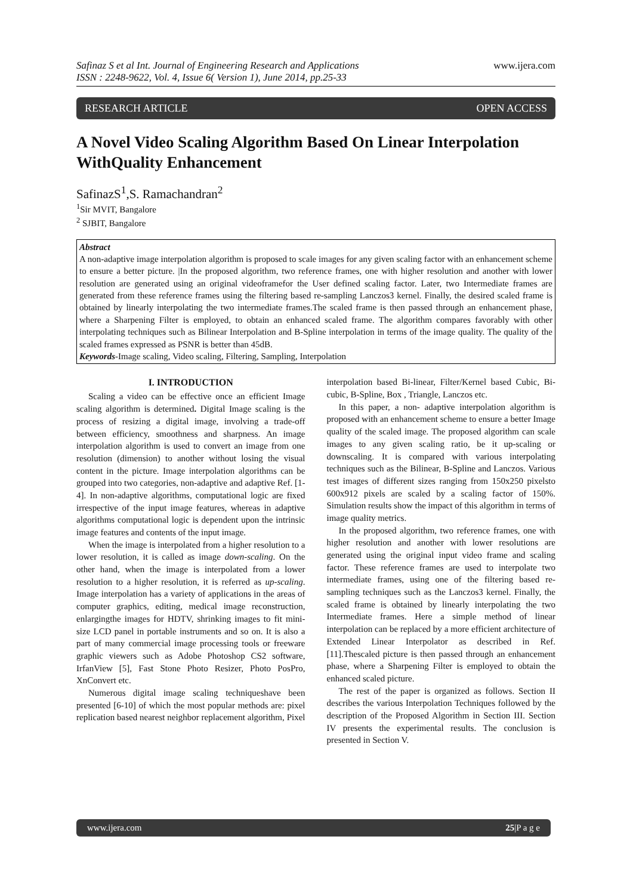Safinaz S et al Int. Journal of Engineering Research and Applications
ISSN : 2248-9622, Vol. 4, Issue 6( Version 1), June 2014, pp.25-33
www.ijera.com
RESEARCH ARTICLE OPEN ACCESS
A Novel Video Scaling Algorithm Based On Linear Interpolation WithQuality Enhancement
SafinazS<sup>1</sup>,S. Ramachandran<sup>2</sup>
<sup>1</sup> Sir MVIT, Bangalore
<sup>2</sup> SJBIT, Bangalore
Abstract
A non-adaptive image interpolation algorithm is proposed to scale images for any given scaling factor with an enhancement scheme to ensure a better picture. |In the proposed algorithm, two reference frames, one with higher resolution and another with lower resolution are generated using an original videoframefor the User defined scaling factor. Later, two Intermediate frames are generated from these reference frames using the filtering based re-sampling Lanczos3 kernel. Finally, the desired scaled frame is obtained by linearly interpolating the two intermediate frames.The scaled frame is then passed through an enhancement phase, where a Sharpening Filter is employed, to obtain an enhanced scaled frame. The algorithm compares favorably with other interpolating techniques such as Bilinear Interpolation and B-Spline interpolation in terms of the image quality. The quality of the scaled frames expressed as PSNR is better than 45dB.
Keywords-Image scaling, Video scaling, Filtering, Sampling, Interpolation
I. INTRODUCTION
Scaling a video can be effective once an efficient Image scaling algorithm is determined. Digital Image scaling is the process of resizing a digital image, involving a trade-off between efficiency, smoothness and sharpness. An image interpolation algorithm is used to convert an image from one resolution (dimension) to another without losing the visual content in the picture. Image interpolation algorithms can be grouped into two categories, non-adaptive and adaptive Ref. [1-4]. In non-adaptive algorithms, computational logic are fixed irrespective of the input image features, whereas in adaptive algorithms computational logic is dependent upon the intrinsic image features and contents of the input image.
When the image is interpolated from a higher resolution to a lower resolution, it is called as image down-scaling. On the other hand, when the image is interpolated from a lower resolution to a higher resolution, it is referred as up-scaling. Image interpolation has a variety of applications in the areas of computer graphics, editing, medical image reconstruction, enlargingthe images for HDTV, shrinking images to fit mini-size LCD panel in portable instruments and so on. It is also a part of many commercial image processing tools or freeware graphic viewers such as Adobe Photoshop CS2 software, IrfanView [5], Fast Stone Photo Resizer, Photo PosPro, XnConvert etc.
Numerous digital image scaling techniqueshave been presented [6-10] of which the most popular methods are: pixel replication based nearest neighbor replacement algorithm, Pixel interpolation based Bi-linear, Filter/Kernel based Cubic, Bi-cubic, B-Spline, Box , Triangle, Lanczos etc.
In this paper, a non- adaptive interpolation algorithm is proposed with an enhancement scheme to ensure a better Image quality of the scaled image. The proposed algorithm can scale images to any given scaling ratio, be it up-scaling or downscaling. It is compared with various interpolating techniques such as the Bilinear, B-Spline and Lanczos. Various test images of different sizes ranging from 150x250 pixelsto 600x912 pixels are scaled by a scaling factor of 150%. Simulation results show the impact of this algorithm in terms of image quality metrics.
In the proposed algorithm, two reference frames, one with higher resolution and another with lower resolutions are generated using the original input video frame and scaling factor. These reference frames are used to interpolate two intermediate frames, using one of the filtering based re-sampling techniques such as the Lanczos3 kernel. Finally, the scaled frame is obtained by linearly interpolating the two Intermediate frames. Here a simple method of linear interpolation can be replaced by a more efficient architecture of Extended Linear Interpolator as described in Ref. [11].Thescaled picture is then passed through an enhancement phase, where a Sharpening Filter is employed to obtain the enhanced scaled picture.
The rest of the paper is organized as follows. Section II describes the various Interpolation Techniques followed by the description of the Proposed Algorithm in Section III. Section IV presents the experimental results. The conclusion is presented in Section V.
www.ijera.com 25|P a g e